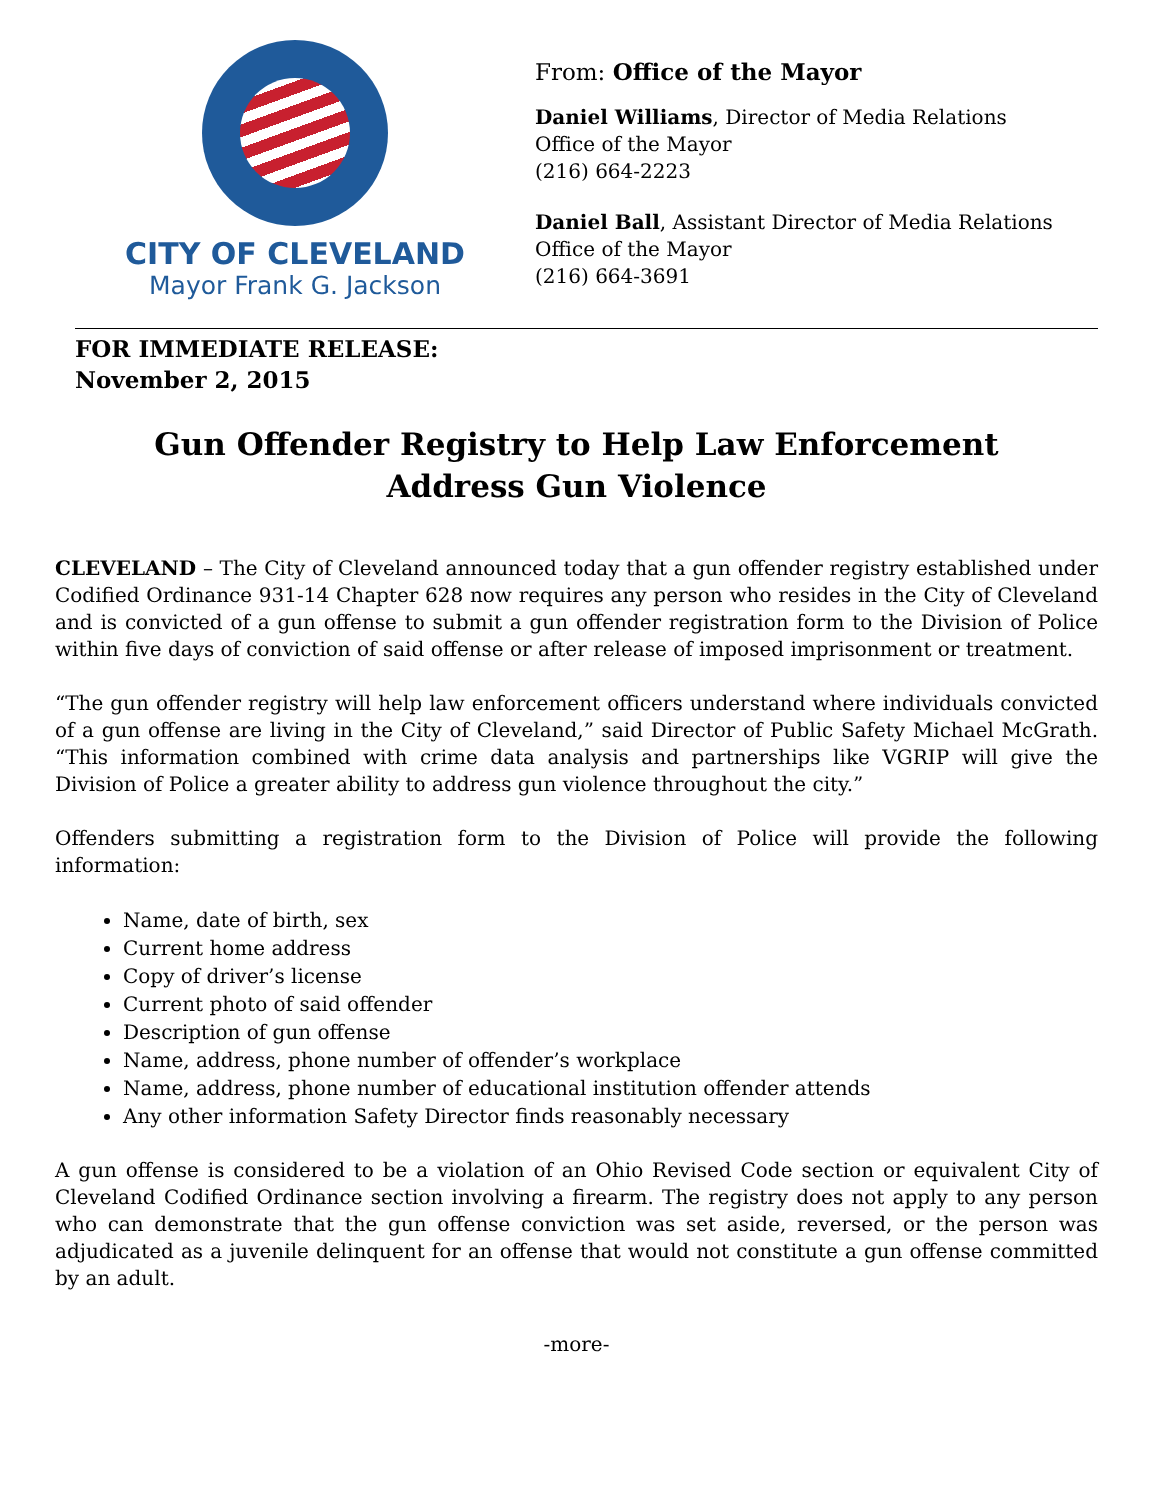CITY OF CLEVELAND
Mayor Frank G. Jackson
From: Office of the Mayor
Daniel Williams, Director of Media Relations
Office of the Mayor
(216) 664-2223
Daniel Ball, Assistant Director of Media Relations
Office of the Mayor
(216) 664-3691
FOR IMMEDIATE RELEASE:
November 2, 2015
Gun Offender Registry to Help Law Enforcement
Address Gun Violence
CLEVELAND – The City of Cleveland announced today that a gun offender registry established under Codified Ordinance 931-14 Chapter 628 now requires any person who resides in the City of Cleveland and is convicted of a gun offense to submit a gun offender registration form to the Division of Police within five days of conviction of said offense or after release of imposed imprisonment or treatment.
“The gun offender registry will help law enforcement officers understand where individuals convicted of a gun offense are living in the City of Cleveland,” said Director of Public Safety Michael McGrath. “This information combined with crime data analysis and partnerships like VGRIP will give the Division of Police a greater ability to address gun violence throughout the city.”
Offenders submitting a registration form to the Division of Police will provide the following information:
Name, date of birth, sex
Current home address
Copy of driver’s license
Current photo of said offender
Description of gun offense
Name, address, phone number of offender’s workplace
Name, address, phone number of educational institution offender attends
Any other information Safety Director finds reasonably necessary
A gun offense is considered to be a violation of an Ohio Revised Code section or equivalent City of Cleveland Codified Ordinance section involving a firearm. The registry does not apply to any person who can demonstrate that the gun offense conviction was set aside, reversed, or the person was adjudicated as a juvenile delinquent for an offense that would not constitute a gun offense committed by an adult.
-more-